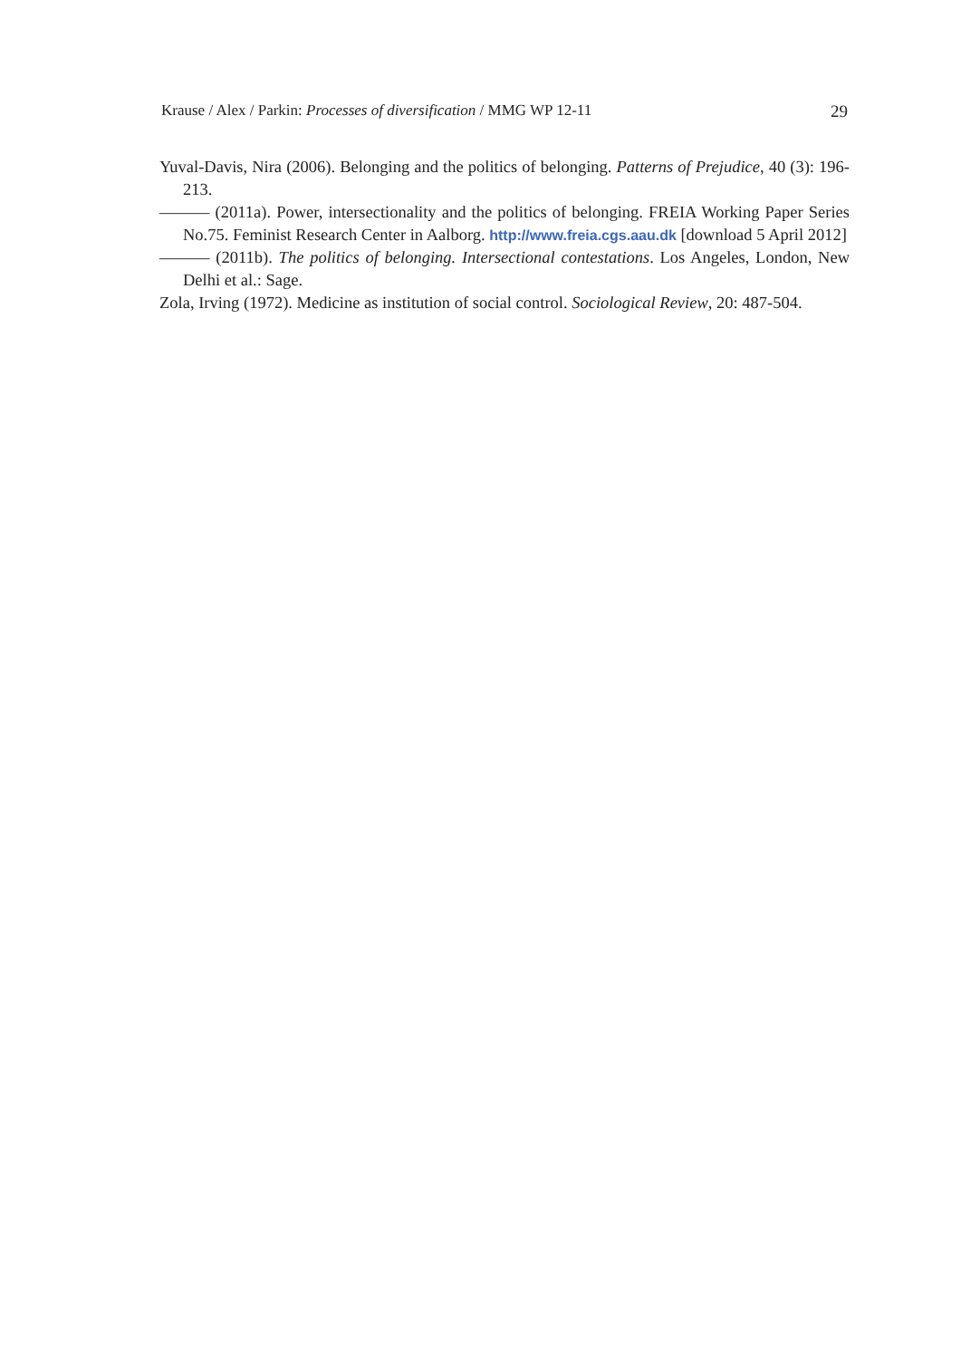Krause / Alex / Parkin: Processes of diversification / MMG WP 12-11 29
Yuval-Davis, Nira (2006). Belonging and the politics of belonging. Patterns of Prejudice, 40 (3): 196-213.
——— (2011a). Power, intersectionality and the politics of belonging. FREIA Working Paper Series No.75. Feminist Research Center in Aalborg. http://www.freia.cgs.aau.dk [download 5 April 2012]
——— (2011b). The politics of belonging. Intersectional contestations. Los Angeles, London, New Delhi et al.: Sage.
Zola, Irving (1972). Medicine as institution of social control. Sociological Review, 20: 487-504.